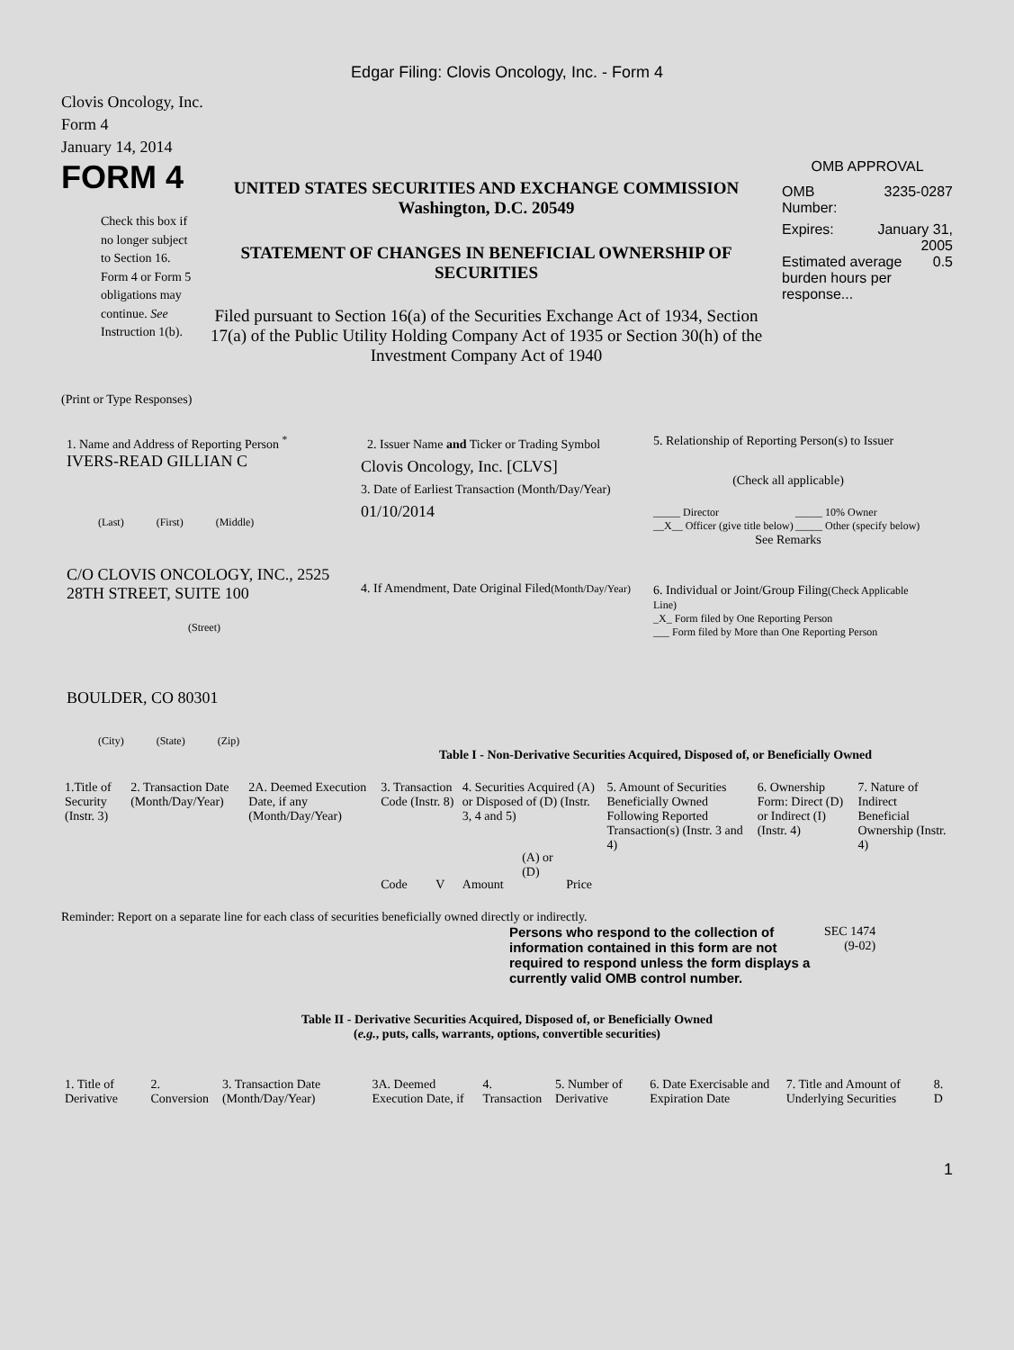Edgar Filing: Clovis Oncology, Inc. - Form 4
Clovis Oncology, Inc.
Form 4
January 14, 2014
FORM 4
Check this box if no longer subject to Section 16. Form 4 or Form 5 obligations may continue. See Instruction 1(b).
UNITED STATES SECURITIES AND EXCHANGE COMMISSION
Washington, D.C. 20549
STATEMENT OF CHANGES IN BENEFICIAL OWNERSHIP OF SECURITIES
Filed pursuant to Section 16(a) of the Securities Exchange Act of 1934, Section 17(a) of the Public Utility Holding Company Act of 1935 or Section 30(h) of the Investment Company Act of 1940
OMB APPROVAL
OMB
Number: 3235-0287
Expires: January 31,
2005
Estimated average burden hours per response... 0.5
(Print or Type Responses)
1. Name and Address of Reporting Person <sup>*</sup>
IVERS-READ GILLIAN C
(Last) (First) (Middle)
C/O CLOVIS ONCOLOGY, INC., 2525 28TH STREET, SUITE 100
(Street)
BOULDER, CO 80301
(City) (State) (Zip)
2. Issuer Name and Ticker or Trading Symbol
Clovis Oncology, Inc. [CLVS]
3. Date of Earliest Transaction (Month/Day/Year)
01/10/2014
4. If Amendment, Date Original Filed(Month/Day/Year)
5. Relationship of Reporting Person(s) to Issuer
(Check all applicable)
_____ Director
__X__ Officer (give title below) _____ 10% Owner
_____ Other (specify below)
See Remarks
6. Individual or Joint/Group Filing(Check Applicable Line)
_X_ Form filed by One Reporting Person
___ Form filed by More than One Reporting Person
Table I - Non-Derivative Securities Acquired, Disposed of, or Beneficially Owned
| 1.Title of Security (Instr. 3) | 2. Transaction Date (Month/Day/Year) | 2A. Deemed Execution Date, if any (Month/Day/Year) | 3. Transaction Code (Instr. 8) | | 4. Securities Acquired (A) or Disposed of (D) (Instr. 3, 4 and 5) | | | 5. Amount of Securities Beneficially Owned Following Reported Transaction(s) (Instr. 3 and 4) | 6. Ownership Form: Direct (D) or Indirect (I) (Instr. 4) | 7. Nature of Indirect Beneficial Ownership (Instr. 4) |
| --- | --- | --- | --- | --- | --- | --- | --- | --- | --- | --- |
| | | | Code | V | Amount | (A) or (D) | Price | | | |
Reminder: Report on a separate line for each class of securities beneficially owned directly or indirectly.
Persons who respond to the collection of information contained in this form are not required to respond unless the form displays a currently valid OMB control number.
SEC 1474
(9-02)
Table II - Derivative Securities Acquired, Disposed of, or Beneficially Owned
(e.g., puts, calls, warrants, options, convertible securities)
| 1. Title of Derivative | 2. Conversion | 3. Transaction Date (Month/Day/Year) | 3A. Deemed Execution Date, if | 4. Transaction | 5. Number of Derivative | 6. Date Exercisable and Expiration Date | 7. Title and Amount of Underlying Securities | 8. D |
| --- | --- | --- | --- | --- | --- | --- | --- | --- |
1